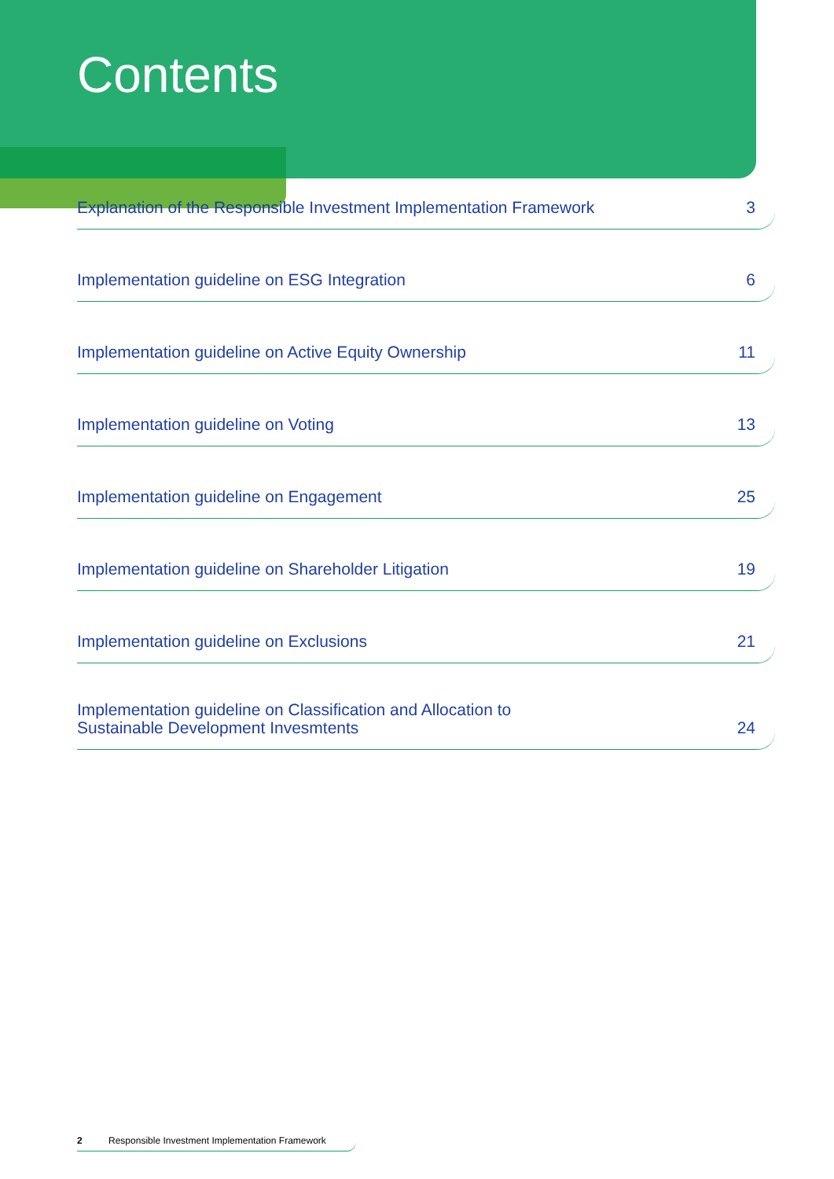Contents
Explanation of the Responsible Investment Implementation Framework 3
Implementation guideline on ESG Integration 6
Implementation guideline on Active Equity Ownership 11
Implementation guideline on Voting 13
Implementation guideline on Engagement 25
Implementation guideline on Shareholder Litigation 19
Implementation guideline on Exclusions 21
Implementation guideline on Classification and Allocation to
Sustainable Development Invesmtents 24
2 Responsible Investment Implementation Framework